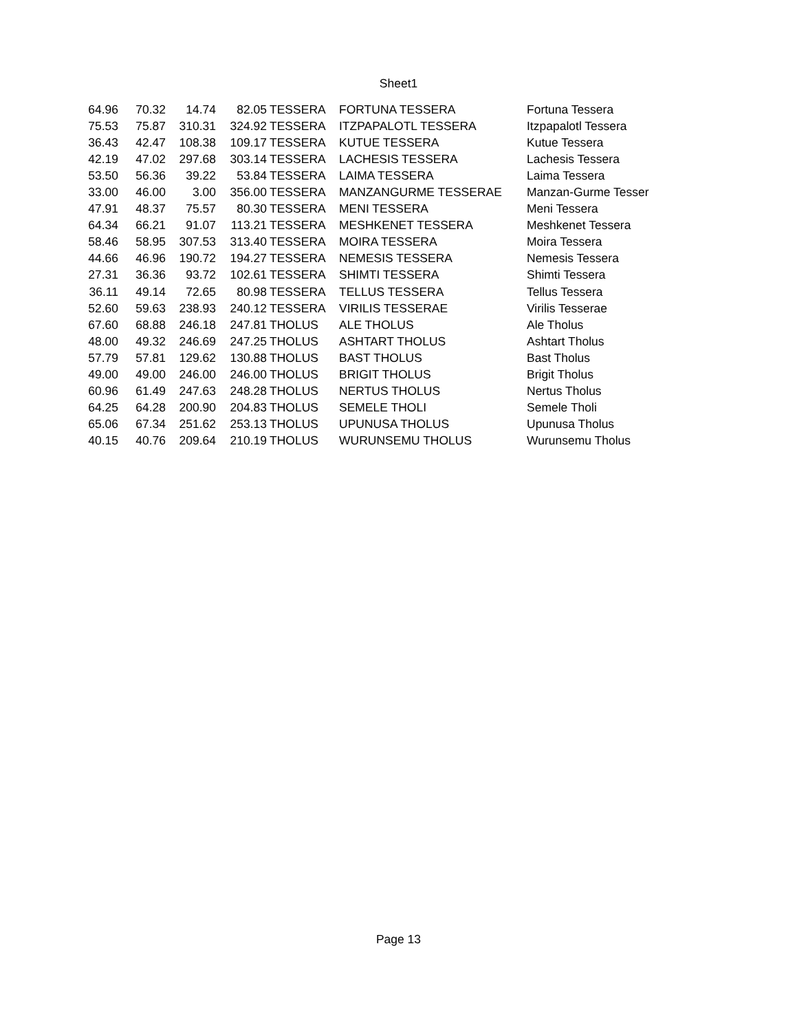Sheet1
| 64.96 | 70.32 | 14.74 | 82.05 | TESSERA | FORTUNA TESSERA | Fortuna Tessera |
| 75.53 | 75.87 | 310.31 | 324.92 | TESSERA | ITZPAPALOTL TESSERA | Itzpapalotl Tessera |
| 36.43 | 42.47 | 108.38 | 109.17 | TESSERA | KUTUE TESSERA | Kutue Tessera |
| 42.19 | 47.02 | 297.68 | 303.14 | TESSERA | LACHESIS TESSERA | Lachesis Tessera |
| 53.50 | 56.36 | 39.22 | 53.84 | TESSERA | LAIMA TESSERA | Laima Tessera |
| 33.00 | 46.00 | 3.00 | 356.00 | TESSERA | MANZANGURME TESSERAE | Manzan-Gurme Tesser |
| 47.91 | 48.37 | 75.57 | 80.30 | TESSERA | MENI TESSERA | Meni Tessera |
| 64.34 | 66.21 | 91.07 | 113.21 | TESSERA | MESHKENET TESSERA | Meshkenet Tessera |
| 58.46 | 58.95 | 307.53 | 313.40 | TESSERA | MOIRA TESSERA | Moira Tessera |
| 44.66 | 46.96 | 190.72 | 194.27 | TESSERA | NEMESIS TESSERA | Nemesis Tessera |
| 27.31 | 36.36 | 93.72 | 102.61 | TESSERA | SHIMTI TESSERA | Shimti Tessera |
| 36.11 | 49.14 | 72.65 | 80.98 | TESSERA | TELLUS TESSERA | Tellus Tessera |
| 52.60 | 59.63 | 238.93 | 240.12 | TESSERA | VIRILIS TESSERAE | Virilis Tesserae |
| 67.60 | 68.88 | 246.18 | 247.81 | THOLUS | ALE THOLUS | Ale Tholus |
| 48.00 | 49.32 | 246.69 | 247.25 | THOLUS | ASHTART THOLUS | Ashtart Tholus |
| 57.79 | 57.81 | 129.62 | 130.88 | THOLUS | BAST THOLUS | Bast Tholus |
| 49.00 | 49.00 | 246.00 | 246.00 | THOLUS | BRIGIT THOLUS | Brigit Tholus |
| 60.96 | 61.49 | 247.63 | 248.28 | THOLUS | NERTUS THOLUS | Nertus Tholus |
| 64.25 | 64.28 | 200.90 | 204.83 | THOLUS | SEMELE THOLI | Semele Tholi |
| 65.06 | 67.34 | 251.62 | 253.13 | THOLUS | UPUNUSA THOLUS | Upunusa Tholus |
| 40.15 | 40.76 | 209.64 | 210.19 | THOLUS | WURUNSEMU THOLUS | Wurunsemu Tholus |
Page 13